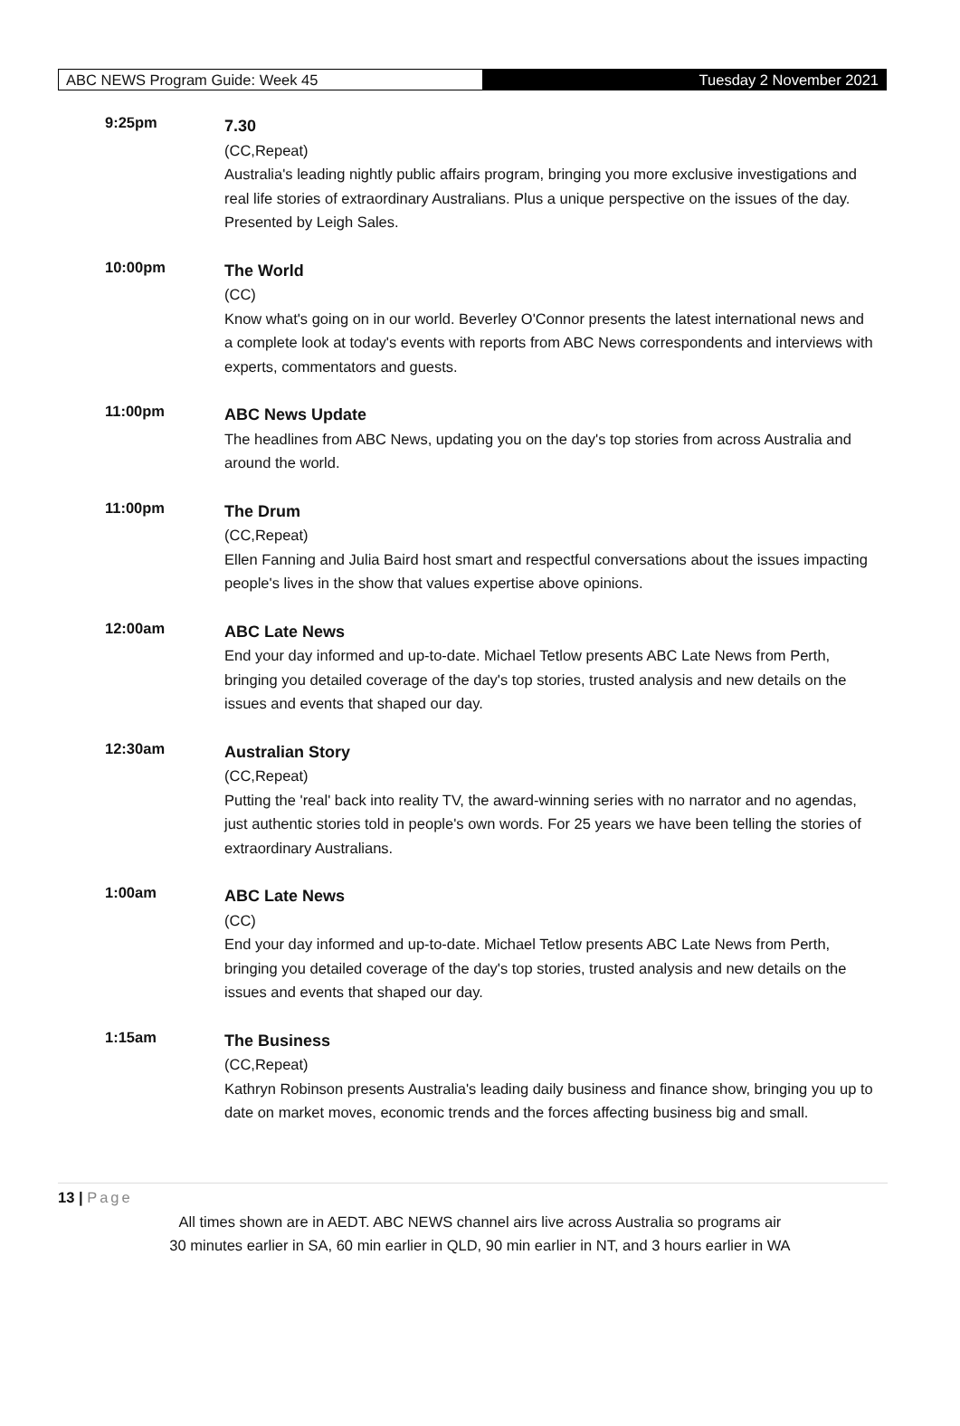ABC NEWS Program Guide: Week 45 Tuesday 2 November 2021
9:25pm
7.30
(CC,Repeat)
Australia's leading nightly public affairs program, bringing you more exclusive investigations and real life stories of extraordinary Australians. Plus a unique perspective on the issues of the day. Presented by Leigh Sales.
10:00pm
The World
(CC)
Know what's going on in our world. Beverley O'Connor presents the latest international news and a complete look at today's events with reports from ABC News correspondents and interviews with experts, commentators and guests.
11:00pm
ABC News Update
The headlines from ABC News, updating you on the day's top stories from across Australia and around the world.
11:00pm
The Drum
(CC,Repeat)
Ellen Fanning and Julia Baird host smart and respectful conversations about the issues impacting people's lives in the show that values expertise above opinions.
12:00am
ABC Late News
End your day informed and up-to-date. Michael Tetlow presents ABC Late News from Perth, bringing you detailed coverage of the day's top stories, trusted analysis and new details on the issues and events that shaped our day.
12:30am
Australian Story
(CC,Repeat)
Putting the 'real' back into reality TV, the award-winning series with no narrator and no agendas, just authentic stories told in people's own words. For 25 years we have been telling the stories of extraordinary Australians.
1:00am
ABC Late News
(CC)
End your day informed and up-to-date. Michael Tetlow presents ABC Late News from Perth, bringing you detailed coverage of the day's top stories, trusted analysis and new details on the issues and events that shaped our day.
1:15am
The Business
(CC,Repeat)
Kathryn Robinson presents Australia's leading daily business and finance show, bringing you up to date on market moves, economic trends and the forces affecting business big and small.
13 | Page
All times shown are in AEDT. ABC NEWS channel airs live across Australia so programs air
30 minutes earlier in SA, 60 min earlier in QLD, 90 min earlier in NT, and 3 hours earlier in WA